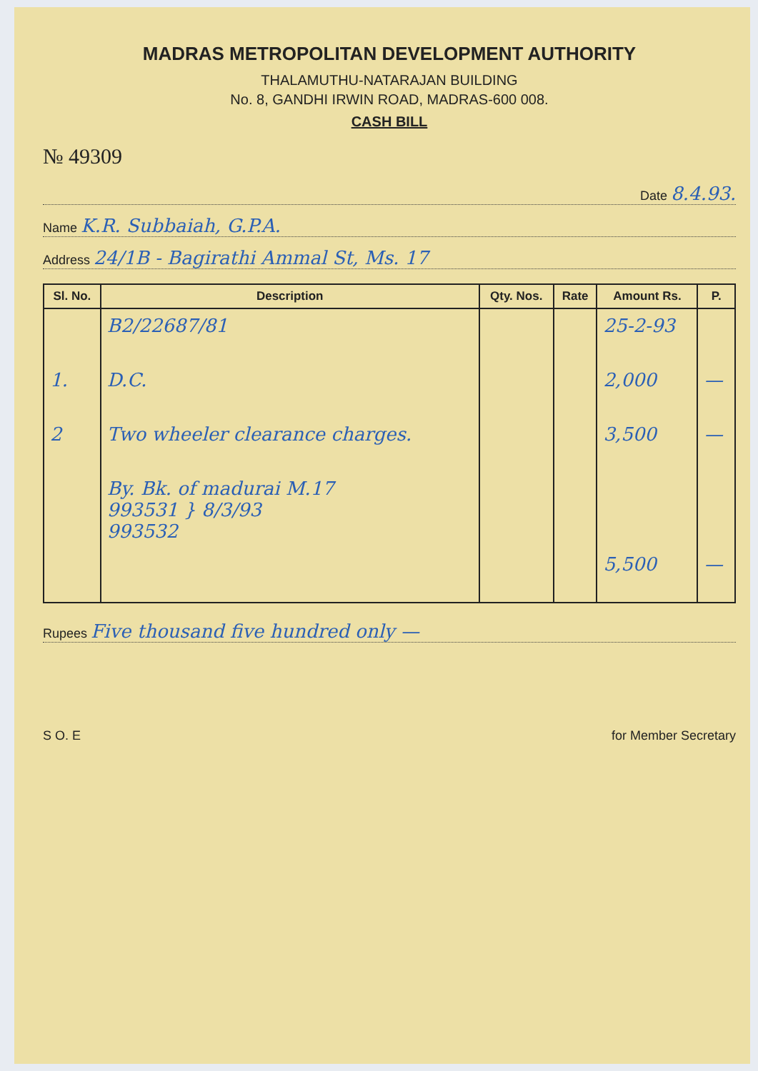MADRAS METROPOLITAN DEVELOPMENT AUTHORITY
THALAMUTHU-NATARAJAN BUILDING
No. 8, GANDHI IRWIN ROAD, MADRAS-600 008.
CASH BILL
№ 49309
Date 8.4.93.
Name K.R. Subbaiah, G.P.A.
Address 24/1B - Bagirathi Ammal St, Ms. 17
| Sl. No. | Description | Qty. Nos. | Rate | Amount Rs. | P. |
| --- | --- | --- | --- | --- | --- |
| | B2/22687/81 | | | 25-2-93 | |
| 1. | D.C. | | | 2,000 | — |
| 2 | Two wheeler clearance charges. | | | 3,500 | — |
| | By. Bk. of madurai M.17 993531 } 8/3/93 993532 | | | | |
| | | | | 5,500 | — |
Rupees Five thousand five hundred only —
S O. E for Member Secretary